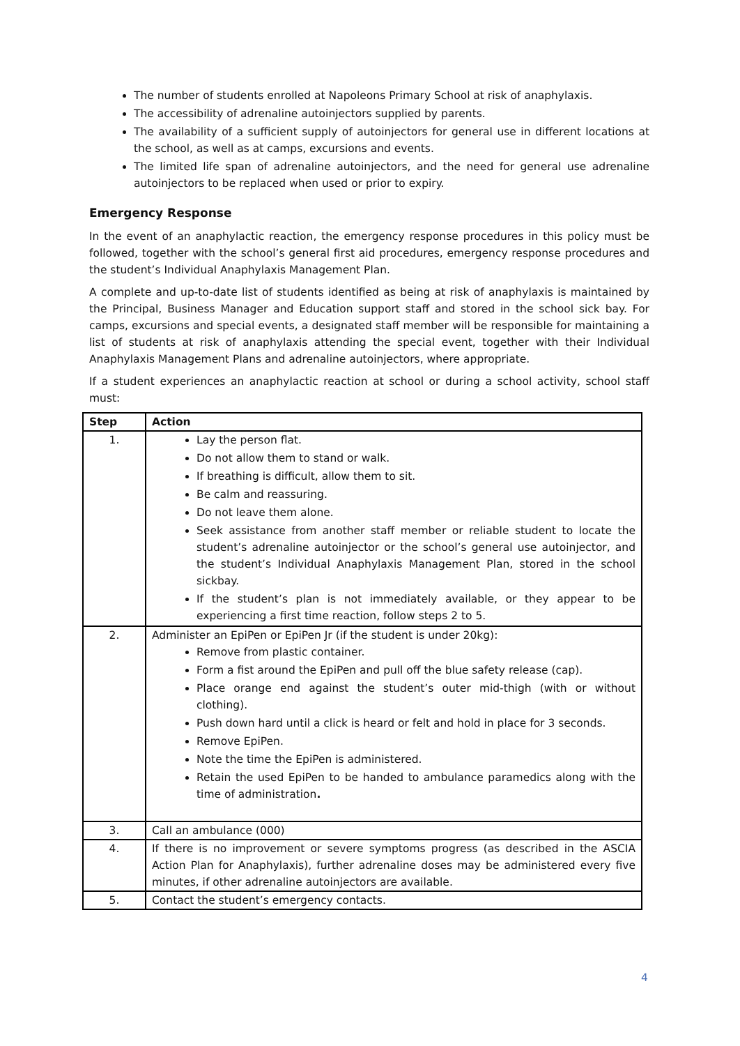The number of students enrolled at Napoleons Primary School at risk of anaphylaxis.
The accessibility of adrenaline autoinjectors supplied by parents.
The availability of a sufficient supply of autoinjectors for general use in different locations at the school, as well as at camps, excursions and events.
The limited life span of adrenaline autoinjectors, and the need for general use adrenaline autoinjectors to be replaced when used or prior to expiry.
Emergency Response
In the event of an anaphylactic reaction, the emergency response procedures in this policy must be followed, together with the school’s general first aid procedures, emergency response procedures and the student’s Individual Anaphylaxis Management Plan.
A complete and up-to-date list of students identified as being at risk of anaphylaxis is maintained by the Principal, Business Manager and Education support staff and stored in the school sick bay. For camps, excursions and special events, a designated staff member will be responsible for maintaining a list of students at risk of anaphylaxis attending the special event, together with their Individual Anaphylaxis Management Plans and adrenaline autoinjectors, where appropriate.
If a student experiences an anaphylactic reaction at school or during a school activity, school staff must:
| Step | Action |
| --- | --- |
| 1. | Lay the person flat. Do not allow them to stand or walk. If breathing is difficult, allow them to sit. Be calm and reassuring. Do not leave them alone. Seek assistance from another staff member or reliable student to locate the student’s adrenaline autoinjector or the school’s general use autoinjector, and the student’s Individual Anaphylaxis Management Plan, stored in the school sickbay. If the student’s plan is not immediately available, or they appear to be experiencing a first time reaction, follow steps 2 to 5. |
| 2. | Administer an EpiPen or EpiPen Jr (if the student is under 20kg): Remove from plastic container. Form a fist around the EpiPen and pull off the blue safety release (cap). Place orange end against the student’s outer mid-thigh (with or without clothing). Push down hard until a click is heard or felt and hold in place for 3 seconds. Remove EpiPen. Note the time the EpiPen is administered. Retain the used EpiPen to be handed to ambulance paramedics along with the time of administration . |
| 3. | Call an ambulance (000) |
| 4. | If there is no improvement or severe symptoms progress (as described in the ASCIA Action Plan for Anaphylaxis), further adrenaline doses may be administered every five minutes, if other adrenaline autoinjectors are available. |
| 5. | Contact the student’s emergency contacts. |
4